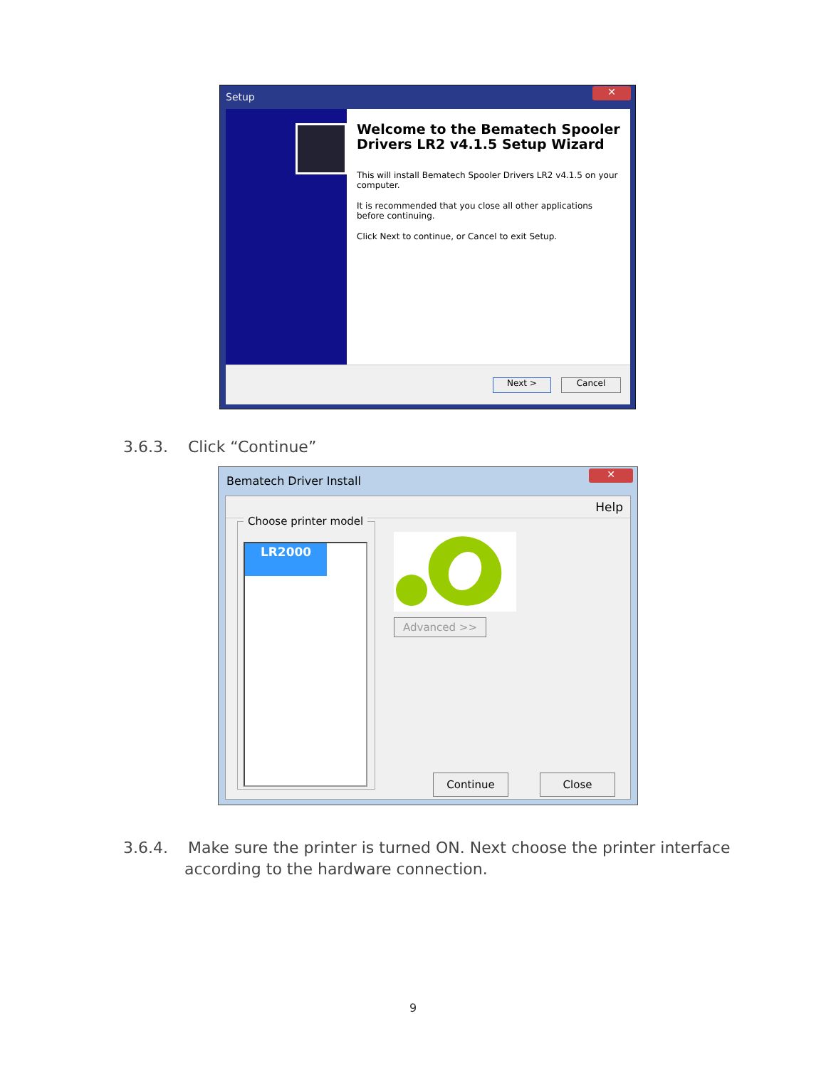Setup
✕
Welcome to the Bematech Spooler Drivers LR2 v4.1.5 Setup Wizard
This will install Bematech Spooler Drivers LR2 v4.1.5 on your computer.
It is recommended that you close all other applications before continuing.
Click Next to continue, or Cancel to exit Setup.
Next > Cancel
3.6.3. Click “Continue”
Bematech Driver Install
✕
Help
Choose printer model
LR2000
Advanced >>
Continue Close
3.6.4. Make sure the printer is turned ON. Next choose the printer interface
according to the hardware connection.
9